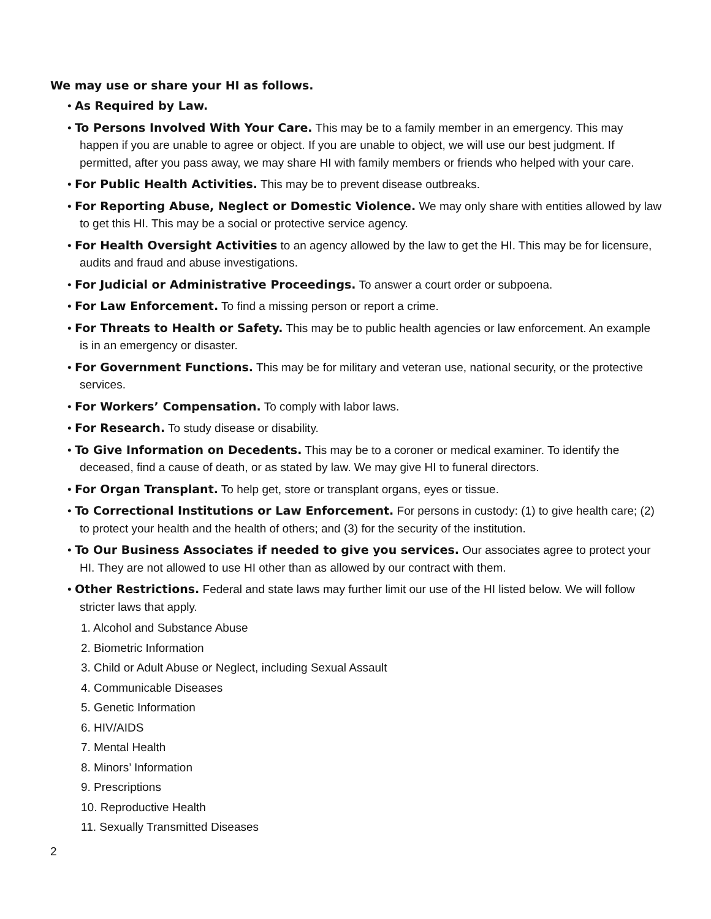We may use or share your HI as follows.
• As Required by Law.
• To Persons Involved With Your Care. This may be to a family member in an emergency. This may happen if you are unable to agree or object. If you are unable to object, we will use our best judgment. If permitted, after you pass away, we may share HI with family members or friends who helped with your care.
• For Public Health Activities. This may be to prevent disease outbreaks.
• For Reporting Abuse, Neglect or Domestic Violence. We may only share with entities allowed by law to get this HI. This may be a social or protective service agency.
• For Health Oversight Activities to an agency allowed by the law to get the HI. This may be for licensure, audits and fraud and abuse investigations.
• For Judicial or Administrative Proceedings. To answer a court order or subpoena.
• For Law Enforcement. To find a missing person or report a crime.
• For Threats to Health or Safety. This may be to public health agencies or law enforcement. An example is in an emergency or disaster.
• For Government Functions. This may be for military and veteran use, national security, or the protective services.
• For Workers’ Compensation. To comply with labor laws.
• For Research. To study disease or disability.
• To Give Information on Decedents. This may be to a coroner or medical examiner. To identify the deceased, find a cause of death, or as stated by law. We may give HI to funeral directors.
• For Organ Transplant. To help get, store or transplant organs, eyes or tissue.
• To Correctional Institutions or Law Enforcement. For persons in custody: (1) to give health care; (2) to protect your health and the health of others; and (3) for the security of the institution.
• To Our Business Associates if needed to give you services. Our associates agree to protect your HI. They are not allowed to use HI other than as allowed by our contract with them.
• Other Restrictions. Federal and state laws may further limit our use of the HI listed below. We will follow stricter laws that apply.
1. Alcohol and Substance Abuse
2. Biometric Information
3. Child or Adult Abuse or Neglect, including Sexual Assault
4. Communicable Diseases
5. Genetic Information
6. HIV/AIDS
7. Mental Health
8. Minors’ Information
9. Prescriptions
10. Reproductive Health
11. Sexually Transmitted Diseases
2